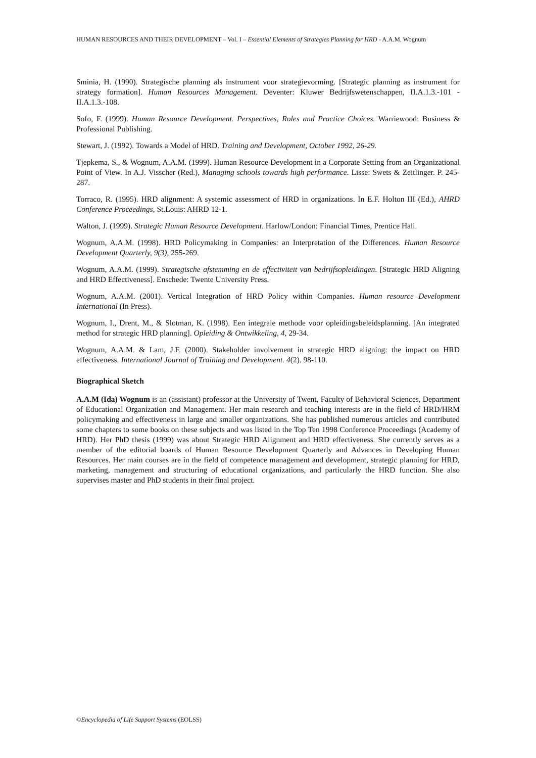HUMAN RESOURCES AND THEIR DEVELOPMENT – Vol. I – Essential Elements of Strategies Planning for HRD - A.A.M. Wognum
Sminia, H. (1990). Strategische planning als instrument voor strategievorming. [Strategic planning as instrument for strategy formation]. Human Resources Management. Deventer: Kluwer Bedrijfswetenschappen, II.A.1.3.-101 - II.A.1.3.-108.
Sofo, F. (1999). Human Resource Development. Perspectives, Roles and Practice Choices. Warriewood: Business & Professional Publishing.
Stewart, J. (1992). Towards a Model of HRD. Training and Development, October 1992, 26-29.
Tjepkema, S., & Wognum, A.A.M. (1999). Human Resource Development in a Corporate Setting from an Organizational Point of View. In A.J. Visscher (Red.), Managing schools towards high performance. Lisse: Swets & Zeitlinger. P. 245-287.
Torraco, R. (1995). HRD alignment: A systemic assessment of HRD in organizations. In E.F. Holton III (Ed.), AHRD Conference Proceedings, St.Louis: AHRD 12-1.
Walton, J. (1999). Strategic Human Resource Development. Harlow/London: Financial Times, Prentice Hall.
Wognum, A.A.M. (1998). HRD Policymaking in Companies: an Interpretation of the Differences. Human Resource Development Quarterly, 9(3), 255-269.
Wognum, A.A.M. (1999). Strategische afstemming en de effectiviteit van bedrijfsopleidingen. [Strategic HRD Aligning and HRD Effectiveness]. Enschede: Twente University Press.
Wognum, A.A.M. (2001). Vertical Integration of HRD Policy within Companies. Human resource Development International (In Press).
Wognum, I., Drent, M., & Slotman, K. (1998). Een integrale methode voor opleidingsbeleidsplanning. [An integrated method for strategic HRD planning]. Opleiding & Ontwikkeling, 4, 29-34.
Wognum, A.A.M. & Lam, J.F. (2000). Stakeholder involvement in strategic HRD aligning: the impact on HRD effectiveness. International Journal of Training and Development. 4(2). 98-110.
Biographical Sketch
A.A.M (Ida) Wognum is an (assistant) professor at the University of Twent, Faculty of Behavioral Sciences, Department of Educational Organization and Management. Her main research and teaching interests are in the field of HRD/HRM policymaking and effectiveness in large and smaller organizations. She has published numerous articles and contributed some chapters to some books on these subjects and was listed in the Top Ten 1998 Conference Proceedings (Academy of HRD). Her PhD thesis (1999) was about Strategic HRD Alignment and HRD effectiveness. She currently serves as a member of the editorial boards of Human Resource Development Quarterly and Advances in Developing Human Resources. Her main courses are in the field of competence management and development, strategic planning for HRD, marketing, management and structuring of educational organizations, and particularly the HRD function. She also supervises master and PhD students in their final project.
©Encyclopedia of Life Support Systems (EOLSS)